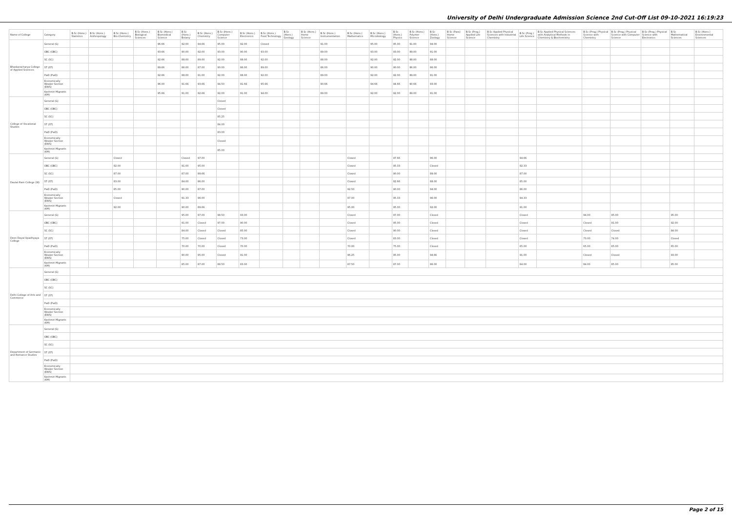University of Delhi Undergraduate Admission Science 2nd Cut-Off List 09-10-2021 16:19:23
| Name of College | Category | B.Sc (Hons.) Statistics | B.Sc (Hons.) Anthropology | B.Sc (Hons.) Bio-Chemistry | B.Sc (Hons.) Biological Sciences | B.Sc (Hons.) Biomedical Science | B.Sc (Hons.) Botany | B.Sc (Hons.) Chemistry | B.Sc (Hons.) Computer Science | B.Sc (Hons.) Electronics | B.Sc (Hons.) Food Technology | B.Sc (Hons.) Geology | B.Sc (Hons.) Home Science | B.Sc (Hons.) Instrumentation | B.Sc (Hons.) Mathematics | B.Sc (Hons.) Microbiology | B.Sc (Hons.) Physics | B.Sc (Hons.) Polymer Science | B.Sc (Hons.) Zoology | B.Sc (Pass) Home Science | B.Sc (Prog.) Applied Life Science | B.Sc Applied Physical Sciences with Industrial Chemistry | B.Sc (Prog.) Life Science | B.Sc Applied Physical Sciences with Analytical Methods in Chemistry & Biochemistry | B.Sc (Prog.) Physical Science with Chemistry | B.Sc (Prog.) Physical Science with Computer Science | B.Sc (Prog.) Physical Science with Electronics | B.Sc Mathematical Sciences | B.Sc (Hons.) Environmental Sciences |
| --- | --- | --- | --- | --- | --- | --- | --- | --- | --- | --- | --- | --- | --- | --- | --- | --- | --- | --- | --- | --- | --- | --- | --- | --- | --- | --- | --- | --- | --- |
| Bhaskaracharya College of Applied Sciences | General (G) | | | | | 96.66 | 92.00 | 94.66 | 95.00 | 92.00 | Closed | | | 91.00 | | 95.00 | 95.00 | 91.00 | 94.00 | | | | | | | | | | |
| | OBC (OBC) | | | | | 93.66 | 90.00 | 92.00 | 93.00 | 90.00 | 93.00 | | | 89.00 | | 93.00 | 93.00 | 89.00 | 91.00 | | | | | | | | | | |
| | SC (SC) | | | | | 92.66 | 88.00 | 89.00 | 92.00 | 88.00 | 92.00 | | | 88.00 | | 92.00 | 92.00 | 88.00 | 88.00 | | | | | | | | | | |
| | ST (ST) | | | | | 89.66 | 86.00 | 87.00 | 90.00 | 86.00 | 89.00 | | | 86.00 | | 90.00 | 90.00 | 86.00 | 86.00 | | | | | | | | | | |
| | PwD (PwD) | | | | | 92.66 | 88.00 | 91.00 | 92.00 | 88.00 | 92.00 | | | 89.00 | | 92.00 | 92.00 | 89.00 | 91.00 | | | | | | | | | | |
| | Economically Weaker Section (EWS) | | | | | 96.00 | 91.66 | 93.66 | 94.50 | 91.66 | 95.66 | | | 90.66 | | 94.66 | 94.66 | 90.66 | 93.00 | | | | | | | | | | |
| | Kashmiri Migrants (KM) | | | | | 95.66 | 91.00 | 92.66 | 92.00 | 91.00 | 94.00 | | | 89.00 | | 92.00 | 92.00 | 89.00 | 91.00 | | | | | | | | | | |
| College of Vocational Studies | General (G) | | | | | | | | Closed | | | | | | | | | | | | | | | | | | | | |
| | OBC (OBC) | | | | | | | | Closed | | | | | | | | | | | | | | | | | | | | |
| | SC (SC) | | | | | | | | 85.25 | | | | | | | | | | | | | | | | | | | | |
| | ST (ST) | | | | | | | | 84.00 | | | | | | | | | | | | | | | | | | | | |
| | PwD (PwD) | | | | | | | | 83.00 | | | | | | | | | | | | | | | | | | | | |
| | Economically Weaker Section (EWS) | | | | | | | | Closed | | | | | | | | | | | | | | | | | | | | |
| | Kashmiri Migrants (KM) | | | | | | | | 85.00 | | | | | | | | | | | | | | | | | | | | |
| Daulat Ram College (W) | General (G) | | | Closed | | | Closed | 97.00 | | | | | | | Closed | | 97.66 | | 96.00 | | | | 94.66 | | | | | | |
| | OBC (OBC) | | | 92.00 | | | 91.00 | 95.00 | | | | | | | Closed | | 95.33 | | Closed | | | | 92.33 | | | | | | |
| | SC (SC) | | | 87.00 | | | 87.00 | 89.66 | | | | | | | Closed | | 90.00 | | 89.00 | | | | 87.00 | | | | | | |
| | ST (ST) | | | 83.00 | | | 84.00 | 86.00 | | | | | | | Closed | | 82.66 | | 88.00 | | | | 85.00 | | | | | | |
| | PwD (PwD) | | | 85.00 | | | 90.00 | 87.00 | | | | | | | 92.50 | | 90.00 | | 94.00 | | | | 86.00 | | | | | | |
| | Economically Weaker Section (EWS) | | | Closed | | | 91.33 | 96.00 | | | | | | | 97.00 | | 95.33 | | 96.00 | | | | 94.33 | | | | | | |
| | Kashmiri Migrants (KM) | | | 92.00 | | | 90.00 | 89.66 | | | | | | | 95.00 | | 95.00 | | 92.00 | | | | 91.00 | | | | | | |
| Deen Dayal Upadhyaya College | General (G) | | | | | | 95.00 | 97.00 | 98.50 | 93.00 | | | | | Closed | | 97.00 | | Closed | | | | Closed | | 94.00 | 95.00 | | 95.00 | |
| | OBC (OBC) | | | | | | 91.00 | Closed | 97.00 | 90.00 | | | | | Closed | | 95.00 | | Closed | | | | Closed | | Closed | 91.00 | | 92.00 | |
| | SC (SC) | | | | | | 84.00 | Closed | Closed | 85.00 | | | | | Closed | | 90.00 | | Closed | | | | Closed | | Closed | Closed | | 84.00 | |
| | ST (ST) | | | | | | 75.00 | Closed | Closed | 73.00 | | | | | Closed | | 83.00 | | Closed | | | | Closed | | 73.00 | 74.00 | | Closed | |
| | PwD (PwD) | | | | | | 70.00 | 70.00 | Closed | 70.00 | | | | | 70.00 | | 75.00 | | Closed | | | | 65.00 | | 65.00 | 65.00 | | 65.00 | |
| | Economically Weaker Section (EWS) | | | | | | 90.00 | 95.00 | Closed | 91.00 | | | | | 96.25 | | 95.00 | | 94.66 | | | | 91.00 | | Closed | Closed | | 93.00 | |
| | Kashmiri Migrants (KM) | | | | | | 85.00 | 87.00 | 88.50 | 83.00 | | | | | 87.50 | | 87.00 | | 86.00 | | | | 84.00 | | 84.00 | 85.00 | | 85.00 | |
| Delhi College of Arts and Commerce | General (G) | | | | | | | | | | | | | | | | | | | | | | | | | | | | |
| | OBC (OBC) | | | | | | | | | | | | | | | | | | | | | | | | | | | | |
| | SC (SC) | | | | | | | | | | | | | | | | | | | | | | | | | | | | |
| | ST (ST) | | | | | | | | | | | | | | | | | | | | | | | | | | | | |
| | PwD (PwD) | | | | | | | | | | | | | | | | | | | | | | | | | | | | |
| | Economically Weaker Section (EWS) | | | | | | | | | | | | | | | | | | | | | | | | | | | | |
| | Kashmiri Migrants (KM) | | | | | | | | | | | | | | | | | | | | | | | | | | | | |
| Department of Germanic and Romance Studies | General (G) | | | | | | | | | | | | | | | | | | | | | | | | | | | | |
| | OBC (OBC) | | | | | | | | | | | | | | | | | | | | | | | | | | | | |
| | SC (SC) | | | | | | | | | | | | | | | | | | | | | | | | | | | | |
| | ST (ST) | | | | | | | | | | | | | | | | | | | | | | | | | | | | |
| | PwD (PwD) | | | | | | | | | | | | | | | | | | | | | | | | | | | | |
| | Economically Weaker Section (EWS) | | | | | | | | | | | | | | | | | | | | | | | | | | | | |
| | Kashmiri Migrants (KM) | | | | | | | | | | | | | | | | | | | | | | | | | | | | |
Page 2 of 15